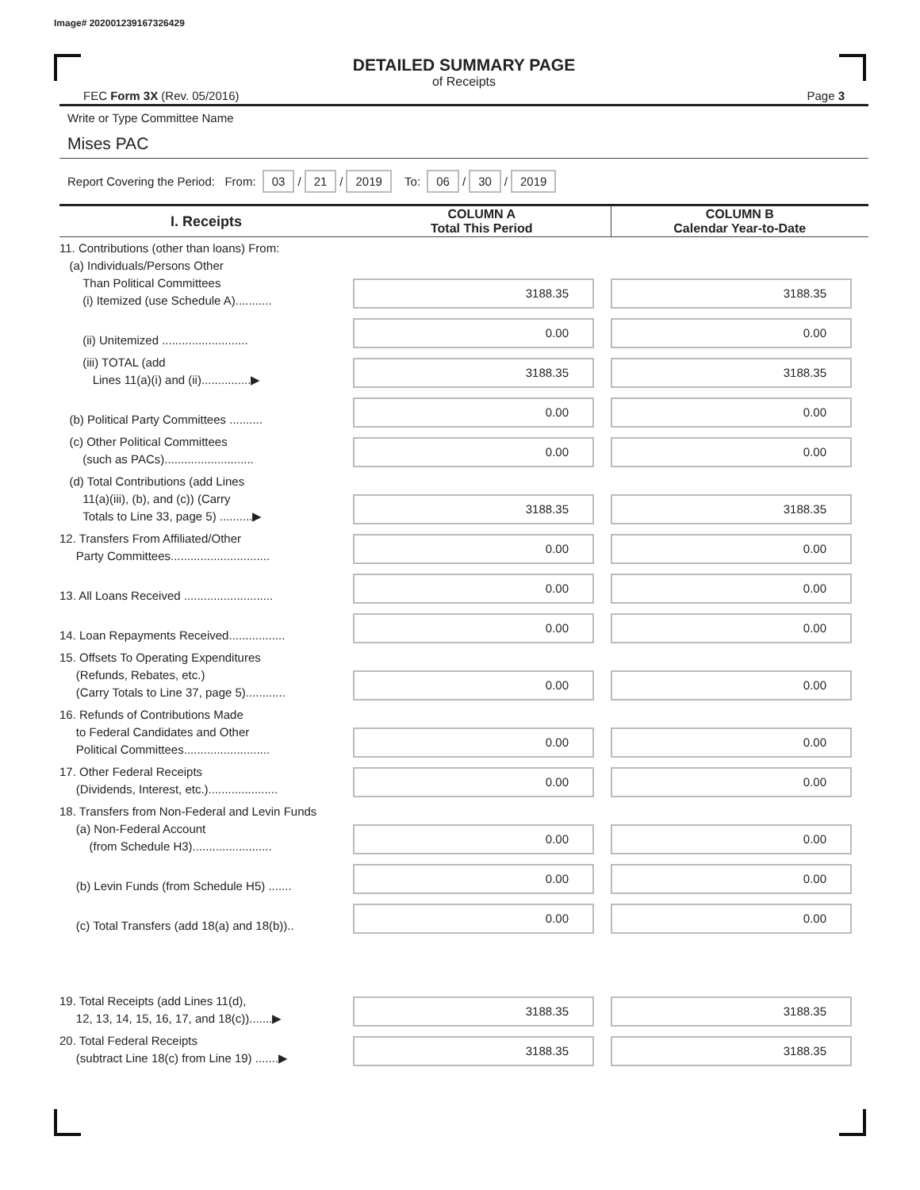Image# 202001239167326429
DETAILED SUMMARY PAGE
of Receipts
FEC Form 3X (Rev. 05/2016) Page 3
Write or Type Committee Name
Mises PAC
Report Covering the Period: From: 03 / 21 / 2019 To: 06 / 30 / 2019
| I. Receipts | COLUMN A Total This Period | COLUMN B Calendar Year-to-Date |
| --- | --- | --- |
| 11. Contributions (other than loans) From: (a) Individuals/Persons Other Than Political Committees (i) Itemized (use Schedule A)........... | 3188.35 | 3188.35 |
| (ii) Unitemized .......................... | 0.00 | 0.00 |
| (iii) TOTAL (add Lines 11(a)(i) and (ii)...............▶ | 3188.35 | 3188.35 |
| (b) Political Party Committees .......... | 0.00 | 0.00 |
| (c) Other Political Committees (such as PACs)........................... | 0.00 | 0.00 |
| (d) Total Contributions (add Lines 11(a)(iii), (b), and (c)) (Carry Totals to Line 33, page 5) ..........▶ | 3188.35 | 3188.35 |
| 12. Transfers From Affiliated/Other Party Committees.............................. | 0.00 | 0.00 |
| 13. All Loans Received ........................... | 0.00 | 0.00 |
| 14. Loan Repayments Received................. | 0.00 | 0.00 |
| 15. Offsets To Operating Expenditures (Refunds, Rebates, etc.) (Carry Totals to Line 37, page 5)............ | 0.00 | 0.00 |
| 16. Refunds of Contributions Made to Federal Candidates and Other Political Committees.......................... | 0.00 | 0.00 |
| 17. Other Federal Receipts (Dividends, Interest, etc.)..................... | 0.00 | 0.00 |
| 18. Transfers from Non-Federal and Levin Funds (a) Non-Federal Account (from Schedule H3)........................ | 0.00 | 0.00 |
| (b) Levin Funds (from Schedule H5) ....... | 0.00 | 0.00 |
| (c) Total Transfers (add 18(a) and 18(b)).. | 0.00 | 0.00 |
| 19. Total Receipts (add Lines 11(d), 12, 13, 14, 15, 16, 17, and 18(c)).......▶ | 3188.35 | 3188.35 |
| 20. Total Federal Receipts (subtract Line 18(c) from Line 19) .......▶ | 3188.35 | 3188.35 |